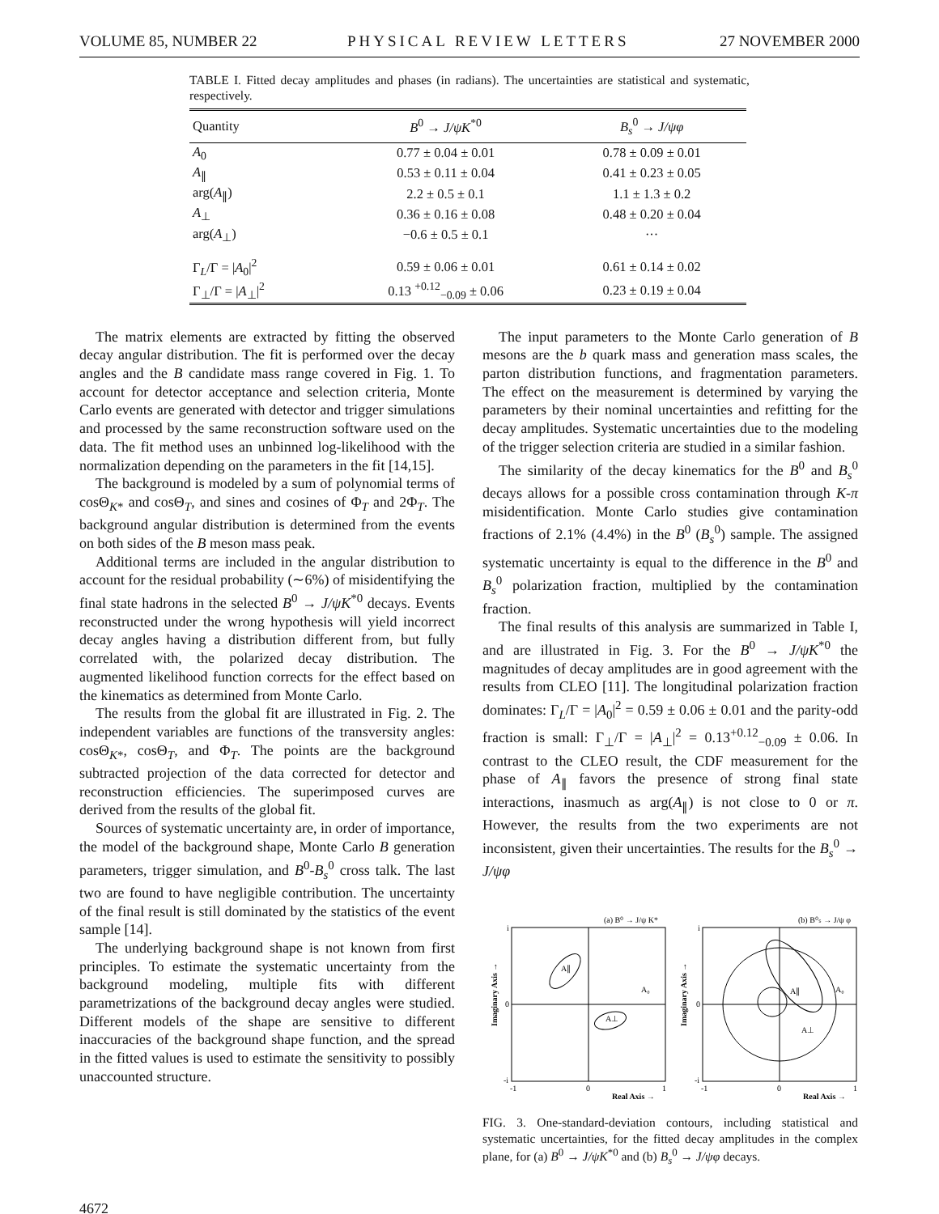VOLUME 85, NUMBER 22 PHYSICAL REVIEW LETTERS 27 NOVEMBER 2000
TABLE I. Fitted decay amplitudes and phases (in radians). The uncertainties are statistical and systematic, respectively.
| Quantity | B<sup>0</sup> → J/ψK<sup>*0</sup> | B<sub>s</sub><sup>0</sup> → J/ψφ |
| --- | --- | --- |
| A<sub>0</sub> | 0.77 ± 0.04 ± 0.01 | 0.78 ± 0.09 ± 0.01 |
| A<sub>∥</sub> | 0.53 ± 0.11 ± 0.04 | 0.41 ± 0.23 ± 0.05 |
| arg( A<sub>∥</sub>) | 2.2 ± 0.5 ± 0.1 | 1.1 ± 1.3 ± 0.2 |
| A<sub>⊥</sub> | 0.36 ± 0.16 ± 0.08 | 0.48 ± 0.20 ± 0.04 |
| arg( A<sub>⊥</sub>) | −0.6 ± 0.5 ± 0.1 | ··· |
| Γ<sub>L</sub>/Γ = / A<sub>0</sub>/<sup>2</sup> | 0.59 ± 0.06 ± 0.01 | 0.61 ± 0.14 ± 0.02 |
| Γ<sub>⊥</sub>/Γ = / A<sub>⊥</sub>/<sup>2</sup> | 0.13 <sup>+0.12</sup><sub>−0.09</sub> ± 0.06 | 0.23 ± 0.19 ± 0.04 |
The matrix elements are extracted by fitting the observed decay angular distribution. The fit is performed over the decay angles and the B candidate mass range covered in Fig. 1. To account for detector acceptance and selection criteria, Monte Carlo events are generated with detector and trigger simulations and processed by the same reconstruction software used on the data. The fit method uses an unbinned log-likelihood with the normalization depending on the parameters in the fit [14,15].
The background is modeled by a sum of polynomial terms of cosΘ<sub>K*</sub> and cosΘ<sub>T</sub>, and sines and cosines of Φ<sub>T</sub> and 2Φ<sub>T</sub>. The background angular distribution is determined from the events on both sides of the B meson mass peak.
Additional terms are included in the angular distribution to account for the residual probability (∼6%) of misidentifying the final state hadrons in the selected B<sup>0</sup> → J/ψK<sup>*0</sup> decays. Events reconstructed under the wrong hypothesis will yield incorrect decay angles having a distribution different from, but fully correlated with, the polarized decay distribution. The augmented likelihood function corrects for the effect based on the kinematics as determined from Monte Carlo.
The results from the global fit are illustrated in Fig. 2. The independent variables are functions of the transversity angles: cosΘ<sub>K*</sub>, cosΘ<sub>T</sub>, and Φ<sub>T</sub>. The points are the background subtracted projection of the data corrected for detector and reconstruction efficiencies. The superimposed curves are derived from the results of the global fit.
Sources of systematic uncertainty are, in order of importance, the model of the background shape, Monte Carlo B generation parameters, trigger simulation, and B<sup>0</sup>-B<sub>s</sub><sup>0</sup> cross talk. The last two are found to have negligible contribution. The uncertainty of the final result is still dominated by the statistics of the event sample [14].
The underlying background shape is not known from first principles. To estimate the systematic uncertainty from the background modeling, multiple fits with different parametrizations of the background decay angles were studied. Different models of the shape are sensitive to different inaccuracies of the background shape function, and the spread in the fitted values is used to estimate the sensitivity to possibly unaccounted structure.
The input parameters to the Monte Carlo generation of B mesons are the b quark mass and generation mass scales, the parton distribution functions, and fragmentation parameters. The effect on the measurement is determined by varying the parameters by their nominal uncertainties and refitting for the decay amplitudes. Systematic uncertainties due to the modeling of the trigger selection criteria are studied in a similar fashion.
The similarity of the decay kinematics for the B<sup>0</sup> and B<sub>s</sub><sup>0</sup> decays allows for a possible cross contamination through K-π misidentification. Monte Carlo studies give contamination fractions of 2.1% (4.4%) in the B<sup>0</sup> (B<sub>s</sub><sup>0</sup>) sample. The assigned systematic uncertainty is equal to the difference in the B<sup>0</sup> and B<sub>s</sub><sup>0</sup> polarization fraction, multiplied by the contamination fraction.
The final results of this analysis are summarized in Table I, and are illustrated in Fig. 3. For the B<sup>0</sup> → J/ψK<sup>*0</sup> the magnitudes of decay amplitudes are in good agreement with the results from CLEO [11]. The longitudinal polarization fraction dominates: Γ<sub>L</sub>/Γ = |A<sub>0</sub>|<sup>2</sup> = 0.59 ± 0.06 ± 0.01 and the parity-odd fraction is small: Γ<sub>⊥</sub>/Γ = |A<sub>⊥</sub>|<sup>2</sup> = 0.13<sup>+0.12</sup><sub>−0.09</sub> ± 0.06. In contrast to the CLEO result, the CDF measurement for the phase of A<sub>∥</sub> favors the presence of strong final state interactions, inasmuch as arg(A<sub>∥</sub>) is not close to 0 or π. However, the results from the two experiments are not inconsistent, given their uncertainties. The results for the B<sub>s</sub><sup>0</sup> → J/ψφ
(a) B⁰ → J/ψ K*
A∥
A₀
A⊥
i
0
-i
-1
0
1
Real Axis →
Imaginary Axis →
(b) B⁰ₛ → J/ψ φ
A∥
A₀
A⊥
i
0
-i
-1
0
1
Real Axis →
Imaginary Axis →
FIG. 3. One-standard-deviation contours, including statistical and systematic uncertainties, for the fitted decay amplitudes in the complex plane, for (a) B<sup>0</sup> → J/ψK<sup>*0</sup> and (b) B<sub>s</sub><sup>0</sup> → J/ψφ decays.
4672